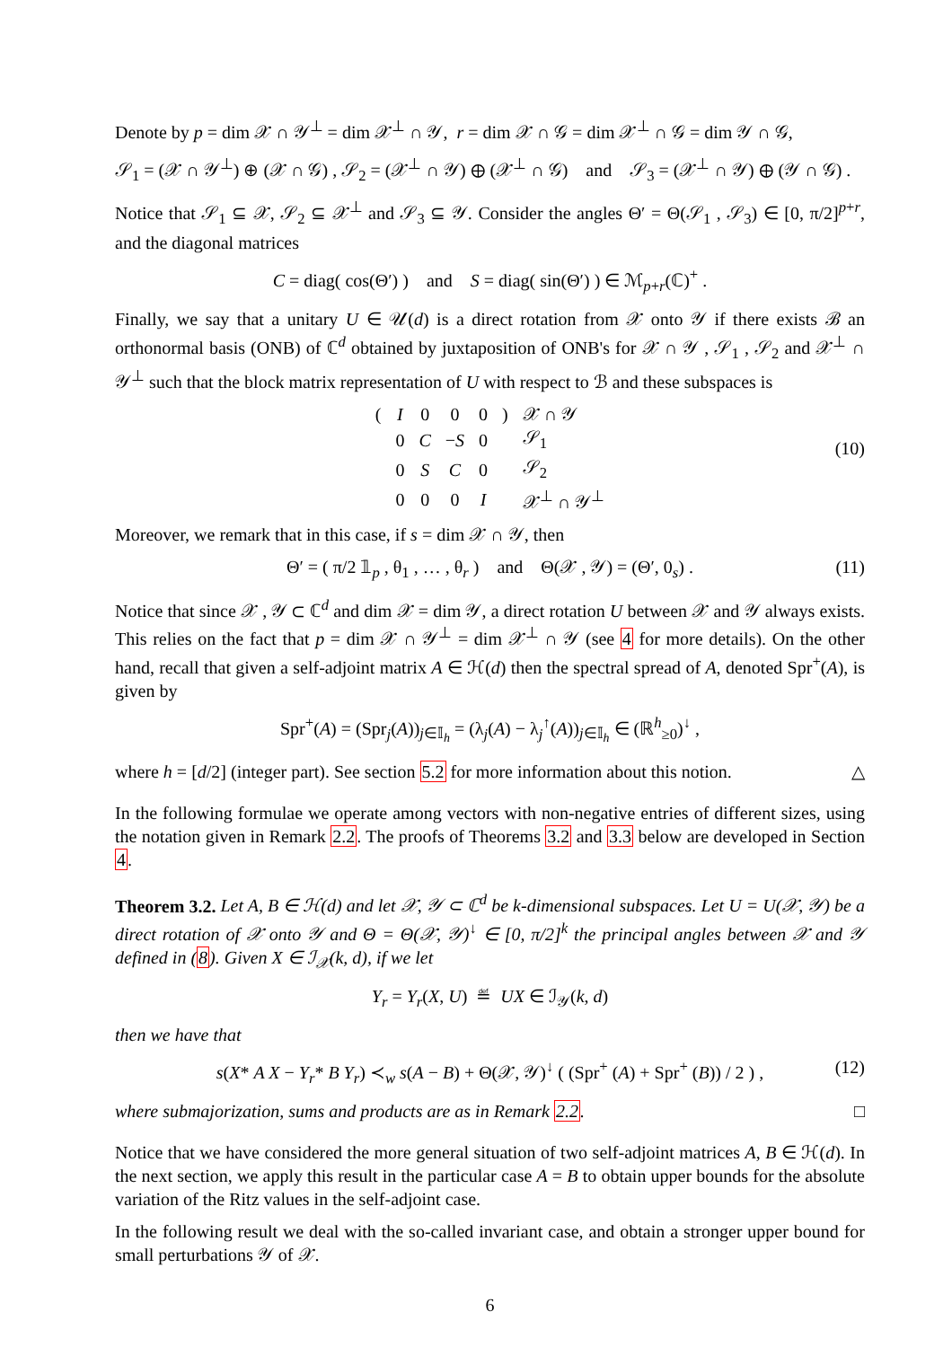Denote by p = dim 𝒳 ∩ 𝒴<sup>⊥</sup> = dim 𝒳<sup>⊥</sup> ∩ 𝒴, r = dim 𝒳 ∩ 𝒢 = dim 𝒳<sup>⊥</sup> ∩ 𝒢 = dim 𝒴 ∩ 𝒢,
𝒮<sub>1</sub> = (𝒳 ∩ 𝒴<sup>⊥</sup>) ⊕ (𝒳 ∩ 𝒢) , 𝒮<sub>2</sub> = (𝒳<sup>⊥</sup> ∩ 𝒴) ⊕ (𝒳<sup>⊥</sup> ∩ 𝒢) and 𝒮<sub>3</sub> = (𝒳<sup>⊥</sup> ∩ 𝒴) ⊕ (𝒴 ∩ 𝒢) .
Notice that 𝒮<sub>1</sub> ⊆ 𝒳, 𝒮<sub>2</sub> ⊆ 𝒳<sup>⊥</sup> and 𝒮<sub>3</sub> ⊆ 𝒴. Consider the angles Θ′ = Θ(𝒮<sub>1</sub> , 𝒮<sub>3</sub>) ∈ [0, π/2]<sup>p+r</sup>, and the diagonal matrices
C = diag( cos(Θ′) ) and S = diag( sin(Θ′) ) ∈ ℳ<sub>p+r</sub>(ℂ)<sup>+</sup> .
Finally, we say that a unitary U ∈ 𝒰(d) is a direct rotation from 𝒳 onto 𝒴 if there exists ℬ an orthonormal basis (ONB) of ℂ<sup>d</sup> obtained by juxtaposition of ONB's for 𝒳 ∩ 𝒴 , 𝒮<sub>1</sub> , 𝒮<sub>2</sub> and 𝒳<sup>⊥</sup> ∩ 𝒴<sup>⊥</sup> such that the block matrix representation of U with respect to ℬ and these subspaces is
| ( | I | 0 | 0 | 0 | ) | 𝒳 ∩ 𝒴 |
| | 0 | C | − S | 0 | | 𝒮<sub>1</sub> |
| | 0 | S | C | 0 | | 𝒮<sub>2</sub> |
| | 0 | 0 | 0 | I | | 𝒳<sup>⊥</sup> ∩ 𝒴<sup>⊥</sup> |
(10)
Moreover, we remark that in this case, if s = dim 𝒳 ∩ 𝒴, then
Θ′ = ( π/2 𝟙<sub>p</sub> , θ<sub>1</sub> , … , θ<sub>r</sub> ) and Θ(𝒳 , 𝒴) = (Θ′, 0<sub>s</sub>) . (11)
Notice that since 𝒳 , 𝒴 ⊂ ℂ<sup>d</sup> and dim 𝒳 = dim 𝒴, a direct rotation U between 𝒳 and 𝒴 always exists. This relies on the fact that p = dim 𝒳 ∩ 𝒴<sup>⊥</sup> = dim 𝒳<sup>⊥</sup> ∩ 𝒴 (see 4 for more details). On the other hand, recall that given a self-adjoint matrix A ∈ ℋ(d) then the spectral spread of A, denoted Spr<sup>+</sup>(A), is given by
Spr<sup>+</sup>(A) = (Spr<sub>j</sub>(A))<sub>j∈𝕀<sub>h</sub></sub> = (λ<sub>j</sub>(A) − λ<sub>j</sub><sup>↑</sup>(A))<sub>j∈𝕀<sub>h</sub></sub> ∈ (ℝ<sup>h</sup><sub>≥0</sub>)<sup>↓</sup> ,
where h = [d/2] (integer part). See section 5.2 for more information about this notion. △
In the following formulae we operate among vectors with non-negative entries of different sizes, using the notation given in Remark 2.2. The proofs of Theorems 3.2 and 3.3 below are developed in Section 4.
Theorem 3.2. Let A, B ∈ ℋ(d) and let 𝒳, 𝒴 ⊂ ℂ<sup>d</sup> be k-dimensional subspaces. Let U = U(𝒳, 𝒴) be a direct rotation of 𝒳 onto 𝒴 and Θ = Θ(𝒳, 𝒴)<sup>↓</sup> ∈ [0, π/2]<sup>k</sup> the principal angles between 𝒳 and 𝒴 defined in (8). Given X ∈ ℐ<sub>𝒳</sub>(k, d), if we let
Y<sub>r</sub> = Y<sub>r</sub>(X, U) ≝ UX ∈ ℐ<sub>𝒴</sub>(k, d)
then we have that
s(X* A X − Y<sub>r</sub>* B Y<sub>r</sub>) ≺<sub>w</sub> s(A − B) + Θ(𝒳, 𝒴)<sup>↓</sup> ( (Spr<sup>+</sup> (A) + Spr<sup>+</sup> (B)) / 2 ) , (12)
where submajorization, sums and products are as in Remark 2.2. □
Notice that we have considered the more general situation of two self-adjoint matrices A, B ∈ ℋ(d). In the next section, we apply this result in the particular case A = B to obtain upper bounds for the absolute variation of the Ritz values in the self-adjoint case.
In the following result we deal with the so-called invariant case, and obtain a stronger upper bound for small perturbations 𝒴 of 𝒳.
6